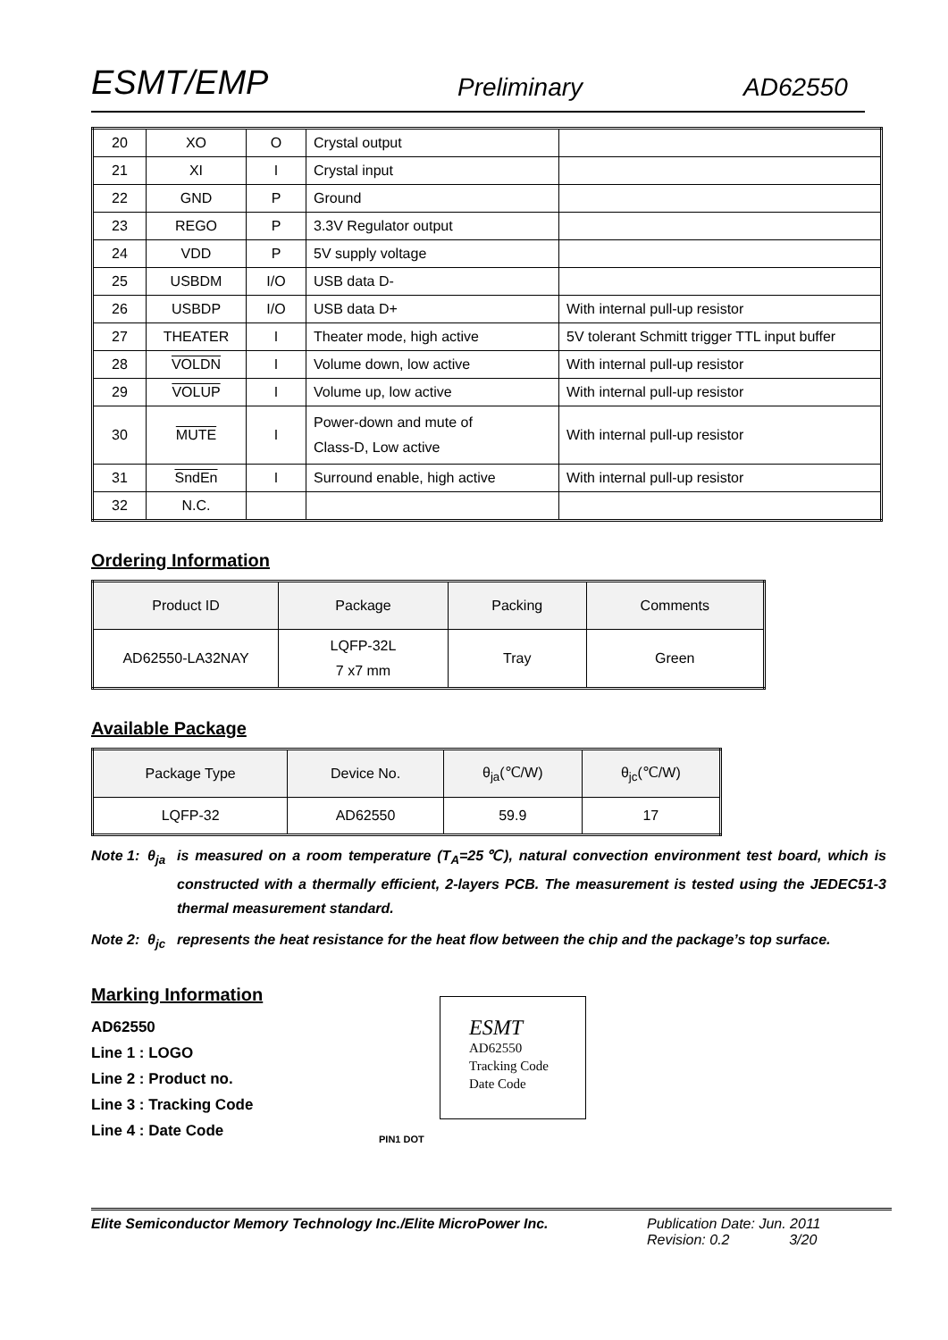ESMT/EMP Preliminary AD62550
| 20 | XO | O | Crystal output | |
| 21 | XI | I | Crystal input | |
| 22 | GND | P | Ground | |
| 23 | REGO | P | 3.3V Regulator output | |
| 24 | VDD | P | 5V supply voltage | |
| 25 | USBDM | I/O | USB data D- | |
| 26 | USBDP | I/O | USB data D+ | With internal pull-up resistor |
| 27 | THEATER | I | Theater mode, high active | 5V tolerant Schmitt trigger TTL input buffer |
| 28 | VOLDN | I | Volume down, low active | With internal pull-up resistor |
| 29 | VOLUP | I | Volume up, low active | With internal pull-up resistor |
| 30 | MUTE | I | Power-down and mute of Class-D, Low active | With internal pull-up resistor |
| 31 | SndEn | I | Surround enable, high active | With internal pull-up resistor |
| 32 | N.C. | | | |
Ordering Information
| Product ID | Package | Packing | Comments |
| --- | --- | --- | --- |
| AD62550-LA32NAY | LQFP-32L 7 x7 mm | Tray | Green |
Available Package
| Package Type | Device No. | θ<sub>ja</sub>(℃/W) | θ<sub>jc</sub>(℃/W) |
| --- | --- | --- | --- |
| LQFP-32 | AD62550 | 59.9 | 17 |
Note 1: θ<sub>ja</sub> is measured on a room temperature (T<sub>A</sub>=25℃), natural convection environment test board, which is constructed with a thermally efficient, 2-layers PCB. The measurement is tested using the JEDEC51-3 thermal measurement standard.
Note 2: θ<sub>jc</sub> represents the heat resistance for the heat flow between the chip and the package’s top surface.
Marking Information
AD62550
Line 1 : LOGO
Line 2 : Product no.
Line 3 : Tracking Code
Line 4 : Date Code
ESMT
AD62550
Tracking Code
Date Code
PIN1 DOT
Elite Semiconductor Memory Technology Inc./Elite MicroPower Inc. Publication Date: Jun. 2011
Revision: 0.2 3/20